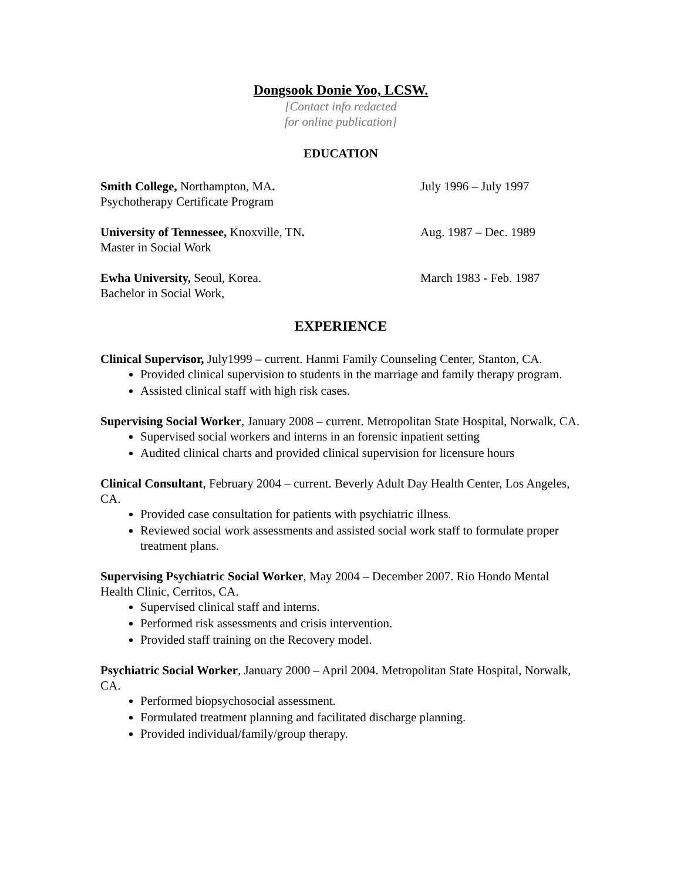Dongsook Donie Yoo, LCSW.
[Contact info redacted
for online publication]
EDUCATION
Smith College, Northampton, MA. July 1996 – July 1997
Psychotherapy Certificate Program
University of Tennessee, Knoxville, TN. Aug. 1987 – Dec. 1989
Master in Social Work
Ewha University, Seoul, Korea. March 1983 - Feb. 1987
Bachelor in Social Work,
EXPERIENCE
Clinical Supervisor, July1999 – current. Hanmi Family Counseling Center, Stanton, CA.
Provided clinical supervision to students in the marriage and family therapy program.
Assisted clinical staff with high risk cases.
Supervising Social Worker, January 2008 – current. Metropolitan State Hospital, Norwalk, CA.
Supervised social workers and interns in an forensic inpatient setting
Audited clinical charts and provided clinical supervision for licensure hours
Clinical Consultant, February 2004 – current. Beverly Adult Day Health Center, Los Angeles, CA.
Provided case consultation for patients with psychiatric illness.
Reviewed social work assessments and assisted social work staff to formulate proper treatment plans.
Supervising Psychiatric Social Worker, May 2004 – December 2007. Rio Hondo Mental Health Clinic, Cerritos, CA.
Supervised clinical staff and interns.
Performed risk assessments and crisis intervention.
Provided staff training on the Recovery model.
Psychiatric Social Worker, January 2000 – April 2004. Metropolitan State Hospital, Norwalk, CA.
Performed biopsychosocial assessment.
Formulated treatment planning and facilitated discharge planning.
Provided individual/family/group therapy.